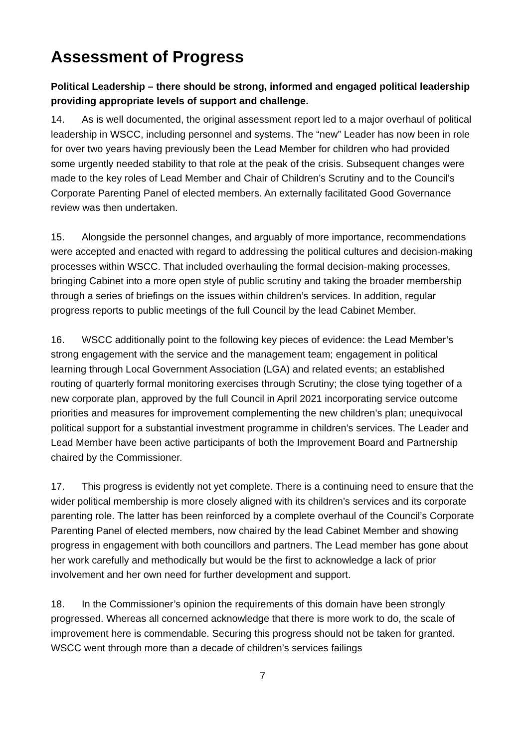Assessment of Progress
Political Leadership – there should be strong, informed and engaged political leadership providing appropriate levels of support and challenge.
14. As is well documented, the original assessment report led to a major overhaul of political leadership in WSCC, including personnel and systems. The “new” Leader has now been in role for over two years having previously been the Lead Member for children who had provided some urgently needed stability to that role at the peak of the crisis. Subsequent changes were made to the key roles of Lead Member and Chair of Children’s Scrutiny and to the Council’s Corporate Parenting Panel of elected members. An externally facilitated Good Governance review was then undertaken.
15. Alongside the personnel changes, and arguably of more importance, recommendations were accepted and enacted with regard to addressing the political cultures and decision-making processes within WSCC. That included overhauling the formal decision-making processes, bringing Cabinet into a more open style of public scrutiny and taking the broader membership through a series of briefings on the issues within children’s services. In addition, regular progress reports to public meetings of the full Council by the lead Cabinet Member.
16. WSCC additionally point to the following key pieces of evidence: the Lead Member’s strong engagement with the service and the management team; engagement in political learning through Local Government Association (LGA) and related events; an established routing of quarterly formal monitoring exercises through Scrutiny; the close tying together of a new corporate plan, approved by the full Council in April 2021 incorporating service outcome priorities and measures for improvement complementing the new children’s plan; unequivocal political support for a substantial investment programme in children’s services. The Leader and Lead Member have been active participants of both the Improvement Board and Partnership chaired by the Commissioner.
17. This progress is evidently not yet complete. There is a continuing need to ensure that the wider political membership is more closely aligned with its children’s services and its corporate parenting role. The latter has been reinforced by a complete overhaul of the Council’s Corporate Parenting Panel of elected members, now chaired by the lead Cabinet Member and showing progress in engagement with both councillors and partners. The Lead member has gone about her work carefully and methodically but would be the first to acknowledge a lack of prior involvement and her own need for further development and support.
18. In the Commissioner’s opinion the requirements of this domain have been strongly progressed. Whereas all concerned acknowledge that there is more work to do, the scale of improvement here is commendable. Securing this progress should not be taken for granted. WSCC went through more than a decade of children’s services failings
7